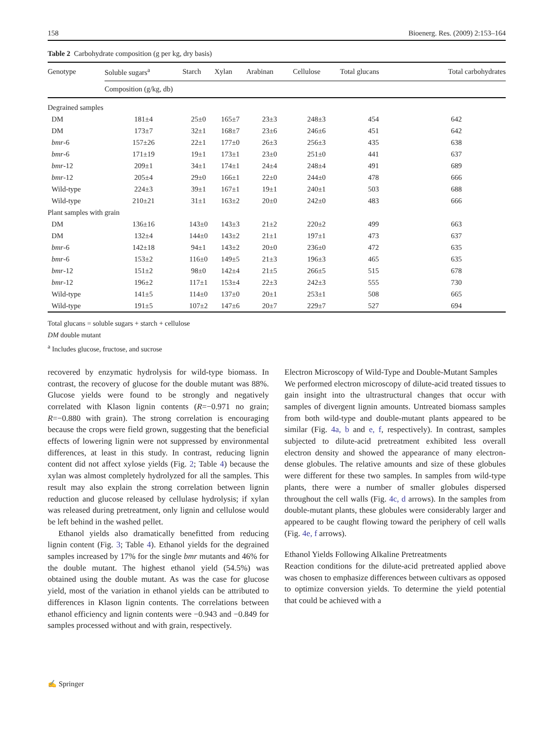158 Bioenerg. Res. (2009) 2:153–164
Table 2 Carbohydrate composition (g per kg, dry basis)
| Genotype | Soluble sugars<sup>a</sup> | Starch | Xylan | Arabinan | Cellulose | Total glucans | Total carbohydrates |
| --- | --- | --- | --- | --- | --- | --- | --- |
| | Composition (g/kg, db) | | | | | | |
| Degrained samples | | | | | | | |
| DM | 181±4 | 25±0 | 165±7 | 23±3 | 248±3 | 454 | 642 |
| DM | 173±7 | 32±1 | 168±7 | 23±6 | 246±6 | 451 | 642 |
| bmr -6 | 157±26 | 22±1 | 177±0 | 26±3 | 256±3 | 435 | 638 |
| bmr -6 | 171±19 | 19±1 | 173±1 | 23±0 | 251±0 | 441 | 637 |
| bmr -12 | 209±1 | 34±1 | 174±1 | 24±4 | 248±4 | 491 | 689 |
| bmr -12 | 205±4 | 29±0 | 166±1 | 22±0 | 244±0 | 478 | 666 |
| Wild-type | 224±3 | 39±1 | 167±1 | 19±1 | 240±1 | 503 | 688 |
| Wild-type | 210±21 | 31±1 | 163±2 | 20±0 | 242±0 | 483 | 666 |
| Plant samples with grain | | | | | | | |
| DM | 136±16 | 143±0 | 143±3 | 21±2 | 220±2 | 499 | 663 |
| DM | 132±4 | 144±0 | 143±2 | 21±1 | 197±1 | 473 | 637 |
| bmr -6 | 142±18 | 94±1 | 143±2 | 20±0 | 236±0 | 472 | 635 |
| bmr -6 | 153±2 | 116±0 | 149±5 | 21±3 | 196±3 | 465 | 635 |
| bmr -12 | 151±2 | 98±0 | 142±4 | 21±5 | 266±5 | 515 | 678 |
| bmr -12 | 196±2 | 117±1 | 153±4 | 22±3 | 242±3 | 555 | 730 |
| Wild-type | 141±5 | 114±0 | 137±0 | 20±1 | 253±1 | 508 | 665 |
| Wild-type | 191±5 | 107±2 | 147±6 | 20±7 | 229±7 | 527 | 694 |
Total glucans = soluble sugars + starch + cellulose
DM double mutant
<sup>a</sup> Includes glucose, fructose, and sucrose
recovered by enzymatic hydrolysis for wild-type biomass. In contrast, the recovery of glucose for the double mutant was 88%. Glucose yields were found to be strongly and negatively correlated with Klason lignin contents (R=−0.971 no grain; R=−0.880 with grain). The strong correlation is encouraging because the crops were field grown, suggesting that the beneficial effects of lowering lignin were not suppressed by environmental differences, at least in this study. In contrast, reducing lignin content did not affect xylose yields (Fig. 2; Table 4) because the xylan was almost completely hydrolyzed for all the samples. This result may also explain the strong correlation between lignin reduction and glucose released by cellulase hydrolysis; if xylan was released during pretreatment, only lignin and cellulose would be left behind in the washed pellet.
Ethanol yields also dramatically benefitted from reducing lignin content (Fig. 3; Table 4). Ethanol yields for the degrained samples increased by 17% for the single bmr mutants and 46% for the double mutant. The highest ethanol yield (54.5%) was obtained using the double mutant. As was the case for glucose yield, most of the variation in ethanol yields can be attributed to differences in Klason lignin contents. The correlations between ethanol efficiency and lignin contents were −0.943 and −0.849 for samples processed without and with grain, respectively.
Electron Microscopy of Wild-Type and Double-Mutant Samples
We performed electron microscopy of dilute-acid treated tissues to gain insight into the ultrastructural changes that occur with samples of divergent lignin amounts. Untreated biomass samples from both wild-type and double-mutant plants appeared to be similar (Fig. 4a, b and e, f, respectively). In contrast, samples subjected to dilute-acid pretreatment exhibited less overall electron density and showed the appearance of many electron-dense globules. The relative amounts and size of these globules were different for these two samples. In samples from wild-type plants, there were a number of smaller globules dispersed throughout the cell walls (Fig. 4c, d arrows). In the samples from double-mutant plants, these globules were considerably larger and appeared to be caught flowing toward the periphery of cell walls (Fig. 4e, f arrows).
Ethanol Yields Following Alkaline Pretreatments
Reaction conditions for the dilute-acid pretreated applied above was chosen to emphasize differences between cultivars as opposed to optimize conversion yields. To determine the yield potential that could be achieved with a
✍ Springer